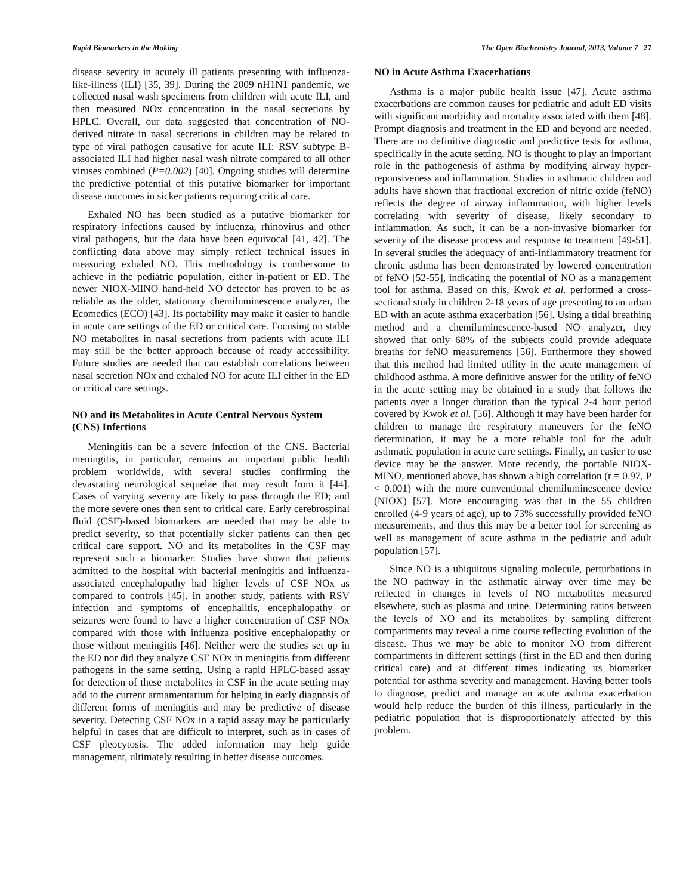Rapid Biomarkers in the Making The Open Biochemistry Journal, 2013, Volume 7 27
disease severity in acutely ill patients presenting with influenza-like-illness (ILI) [35, 39]. During the 2009 nH1N1 pandemic, we collected nasal wash specimens from children with acute ILI, and then measured NOx concentration in the nasal secretions by HPLC. Overall, our data suggested that concentration of NO-derived nitrate in nasal secretions in children may be related to type of viral pathogen causative for acute ILI: RSV subtype B-associated ILI had higher nasal wash nitrate compared to all other viruses combined (P=0.002) [40]. Ongoing studies will determine the predictive potential of this putative biomarker for important disease outcomes in sicker patients requiring critical care.
Exhaled NO has been studied as a putative biomarker for respiratory infections caused by influenza, rhinovirus and other viral pathogens, but the data have been equivocal [41, 42]. The conflicting data above may simply reflect technical issues in measuring exhaled NO. This methodology is cumbersome to achieve in the pediatric population, either in-patient or ED. The newer NIOX-MINO hand-held NO detector has proven to be as reliable as the older, stationary chemiluminescence analyzer, the Ecomedics (ECO) [43]. Its portability may make it easier to handle in acute care settings of the ED or critical care. Focusing on stable NO metabolites in nasal secretions from patients with acute ILI may still be the better approach because of ready accessibility. Future studies are needed that can establish correlations between nasal secretion NOx and exhaled NO for acute ILI either in the ED or critical care settings.
NO and its Metabolites in Acute Central Nervous System (CNS) Infections
Meningitis can be a severe infection of the CNS. Bacterial meningitis, in particular, remains an important public health problem worldwide, with several studies confirming the devastating neurological sequelae that may result from it [44]. Cases of varying severity are likely to pass through the ED; and the more severe ones then sent to critical care. Early cerebrospinal fluid (CSF)-based biomarkers are needed that may be able to predict severity, so that potentially sicker patients can then get critical care support. NO and its metabolites in the CSF may represent such a biomarker. Studies have shown that patients admitted to the hospital with bacterial meningitis and influenza-associated encephalopathy had higher levels of CSF NOx as compared to controls [45]. In another study, patients with RSV infection and symptoms of encephalitis, encephalopathy or seizures were found to have a higher concentration of CSF NOx compared with those with influenza positive encephalopathy or those without meningitis [46]. Neither were the studies set up in the ED nor did they analyze CSF NOx in meningitis from different pathogens in the same setting. Using a rapid HPLC-based assay for detection of these metabolites in CSF in the acute setting may add to the current armamentarium for helping in early diagnosis of different forms of meningitis and may be predictive of disease severity. Detecting CSF NOx in a rapid assay may be particularly helpful in cases that are difficult to interpret, such as in cases of CSF pleocytosis. The added information may help guide management, ultimately resulting in better disease outcomes.
NO in Acute Asthma Exacerbations
Asthma is a major public health issue [47]. Acute asthma exacerbations are common causes for pediatric and adult ED visits with significant morbidity and mortality associated with them [48]. Prompt diagnosis and treatment in the ED and beyond are needed. There are no definitive diagnostic and predictive tests for asthma, specifically in the acute setting. NO is thought to play an important role in the pathogenesis of asthma by modifying airway hyper-reponsiveness and inflammation. Studies in asthmatic children and adults have shown that fractional excretion of nitric oxide (feNO) reflects the degree of airway inflammation, with higher levels correlating with severity of disease, likely secondary to inflammation. As such, it can be a non-invasive biomarker for severity of the disease process and response to treatment [49-51]. In several studies the adequacy of anti-inflammatory treatment for chronic asthma has been demonstrated by lowered concentration of feNO [52-55], indicating the potential of NO as a management tool for asthma. Based on this, Kwok et al. performed a cross-sectional study in children 2-18 years of age presenting to an urban ED with an acute asthma exacerbation [56]. Using a tidal breathing method and a chemiluminescence-based NO analyzer, they showed that only 68% of the subjects could provide adequate breaths for feNO measurements [56]. Furthermore they showed that this method had limited utility in the acute management of childhood asthma. A more definitive answer for the utility of feNO in the acute setting may be obtained in a study that follows the patients over a longer duration than the typical 2-4 hour period covered by Kwok et al. [56]. Although it may have been harder for children to manage the respiratory maneuvers for the feNO determination, it may be a more reliable tool for the adult asthmatic population in acute care settings. Finally, an easier to use device may be the answer. More recently, the portable NIOX-MINO, mentioned above, has shown a high correlation (r = 0.97, P < 0.001) with the more conventional chemiluminescence device (NIOX) [57]. More encouraging was that in the 55 children enrolled (4-9 years of age), up to 73% successfully provided feNO measurements, and thus this may be a better tool for screening as well as management of acute asthma in the pediatric and adult population [57].
Since NO is a ubiquitous signaling molecule, perturbations in the NO pathway in the asthmatic airway over time may be reflected in changes in levels of NO metabolites measured elsewhere, such as plasma and urine. Determining ratios between the levels of NO and its metabolites by sampling different compartments may reveal a time course reflecting evolution of the disease. Thus we may be able to monitor NO from different compartments in different settings (first in the ED and then during critical care) and at different times indicating its biomarker potential for asthma severity and management. Having better tools to diagnose, predict and manage an acute asthma exacerbation would help reduce the burden of this illness, particularly in the pediatric population that is disproportionately affected by this problem.